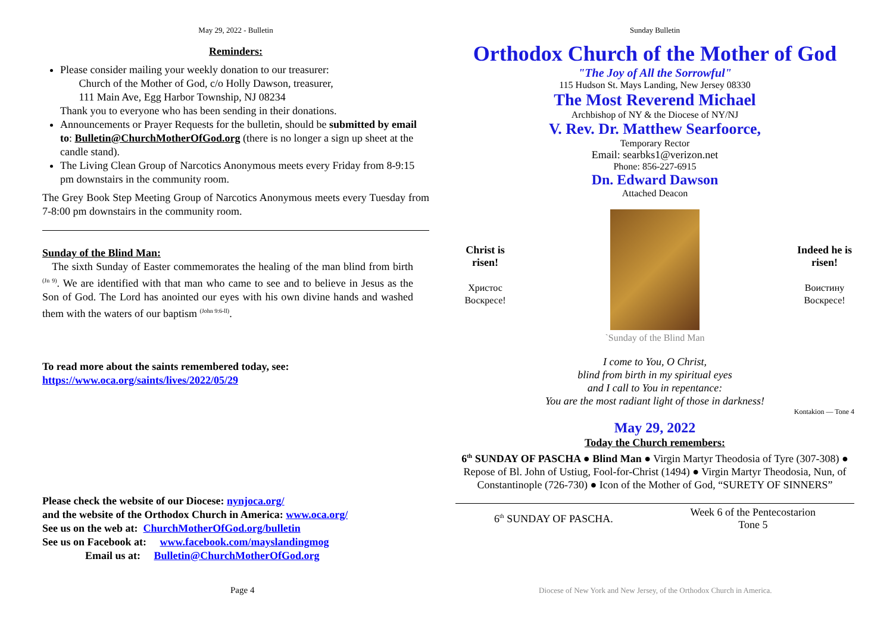May 29, 2022 - Bulletin
Reminders:
Please consider mailing your weekly donation to our treasurer:
Church of the Mother of God, c/o Holly Dawson, treasurer,
111 Main Ave, Egg Harbor Township, NJ 08234
Thank you to everyone who has been sending in their donations.
Announcements or Prayer Requests for the bulletin, should be submitted by email to: Bulletin@ChurchMotherOfGod.org (there is no longer a sign up sheet at the candle stand).
The Living Clean Group of Narcotics Anonymous meets every Friday from 8-9:15 pm downstairs in the community room.
The Grey Book Step Meeting Group of Narcotics Anonymous meets every Tuesday from 7-8:00 pm downstairs in the community room.
Sunday of the Blind Man:
The sixth Sunday of Easter commemorates the healing of the man blind from birth <sup>(Jn 9)</sup>. We are identified with that man who came to see and to believe in Jesus as the Son of God. The Lord has anointed our eyes with his own divine hands and washed them with the waters of our baptism <sup>(John 9:6-ll)</sup>.
To read more about the saints remembered today, see:
https://www.oca.org/saints/lives/2022/05/29
Please check the website of our Diocese: nynjoca.org/
and the website of the Orthodox Church in America: www.oca.org/
See us on the web at: ChurchMotherOfGod.org/bulletin
See us on Facebook at: www.facebook.com/mayslandingmog
Email us at: Bulletin@ChurchMotherOfGod.org
Page 4
Sunday Bulletin
Orthodox Church of the Mother of God
"The Joy of All the Sorrowful"
115 Hudson St. Mays Landing, New Jersey 08330
The Most Reverend Michael
Archbishop of NY & the Diocese of NY/NJ
V. Rev. Dr. Matthew Searfoorce,
Temporary Rector
Email: searbks1@verizon.net
Phone: 856-227-6915
Dn. Edward Dawson
Attached Deacon
Christ is risen!
Христос Воскресе!
`Sunday of the Blind Man
Indeed he is risen!
Воистину Воскресе!
I come to You, O Christ,
blind from birth in my spiritual eyes
and I call to You in repentance:
You are the most radiant light of those in darkness!
Kontakion — Tone 4
May 29, 2022
Today the Church remembers:
6<sup>th</sup> SUNDAY OF PASCHA ● Blind Man ● Virgin Martyr Theodosia of Tyre (307-308) ● Repose of Bl. John of Ustiug, Fool-for-Christ (1494) ● Virgin Martyr Theodosia, Nun, of Constantinople (726-730) ● Icon of the Mother of God, “SURETY OF SINNERS”
6<sup>th</sup> SUNDAY OF PASCHA.
Week 6 of the Pentecostarion
Tone 5
Diocese of New York and New Jersey, of the Orthodox Church in America.